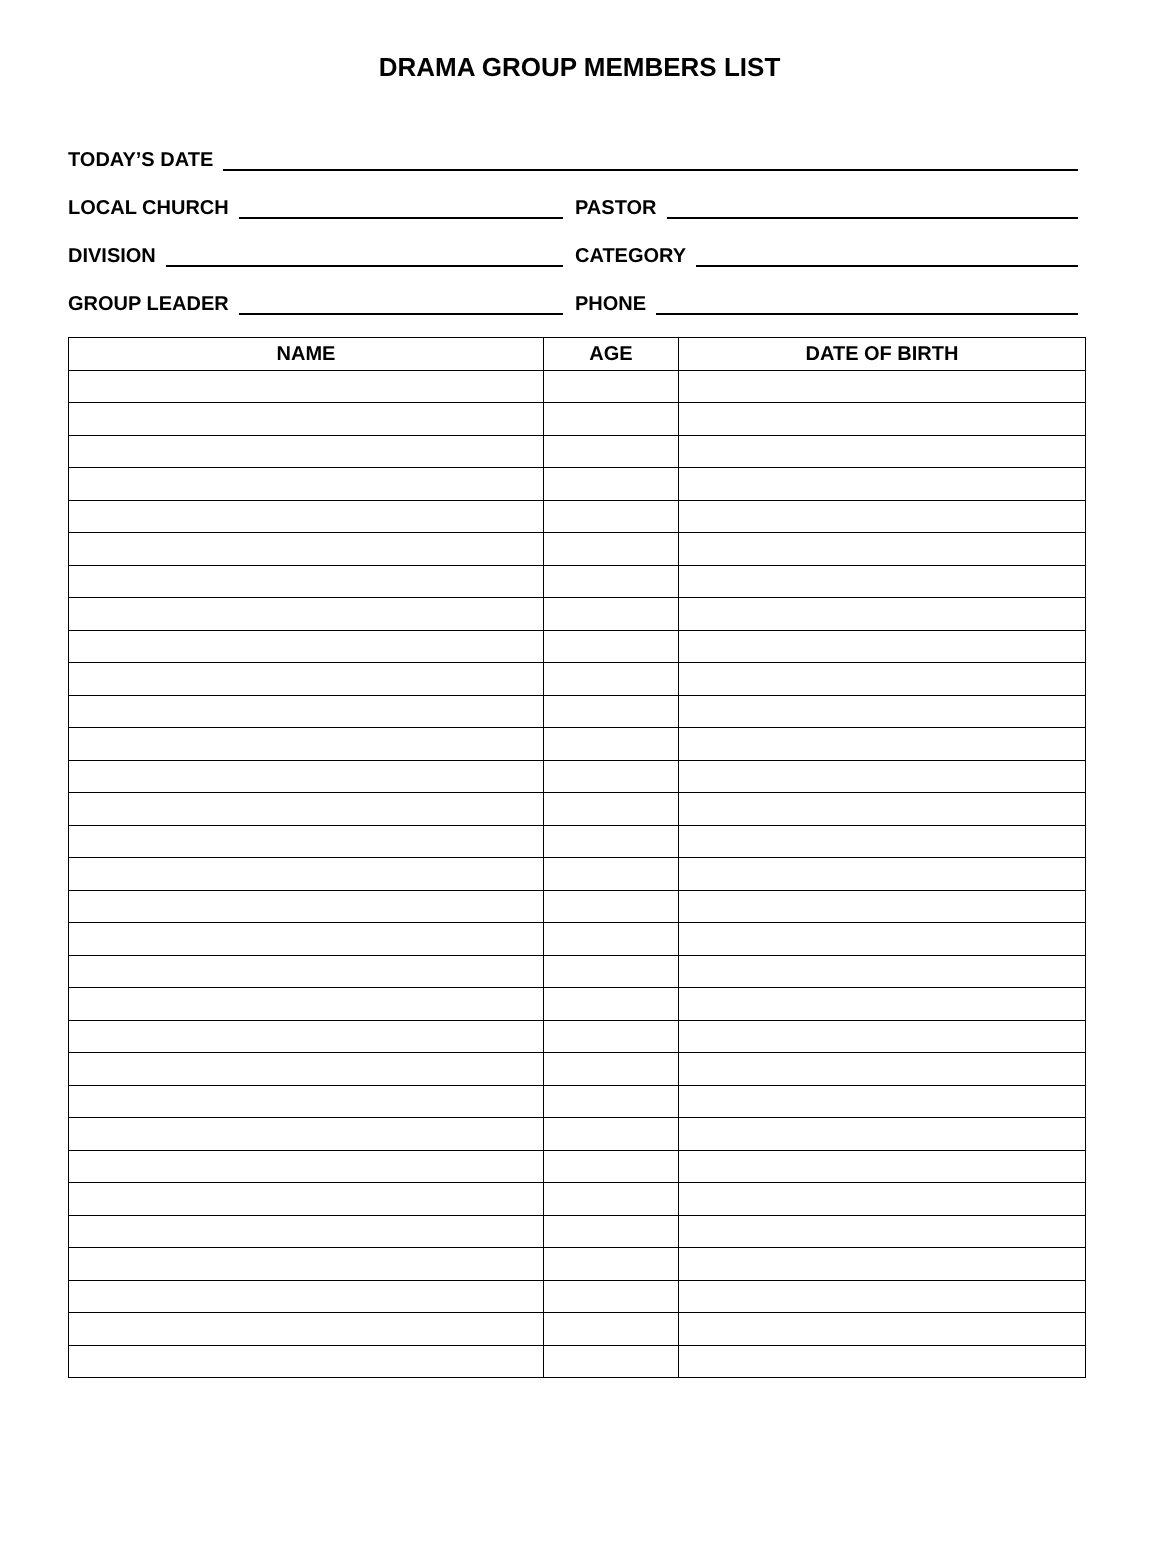DRAMA GROUP MEMBERS LIST
TODAY’S DATE
LOCAL CHURCH
PASTOR
DIVISION
CATEGORY
GROUP LEADER
PHONE
| NAME | AGE | DATE OF BIRTH |
| --- | --- | --- |